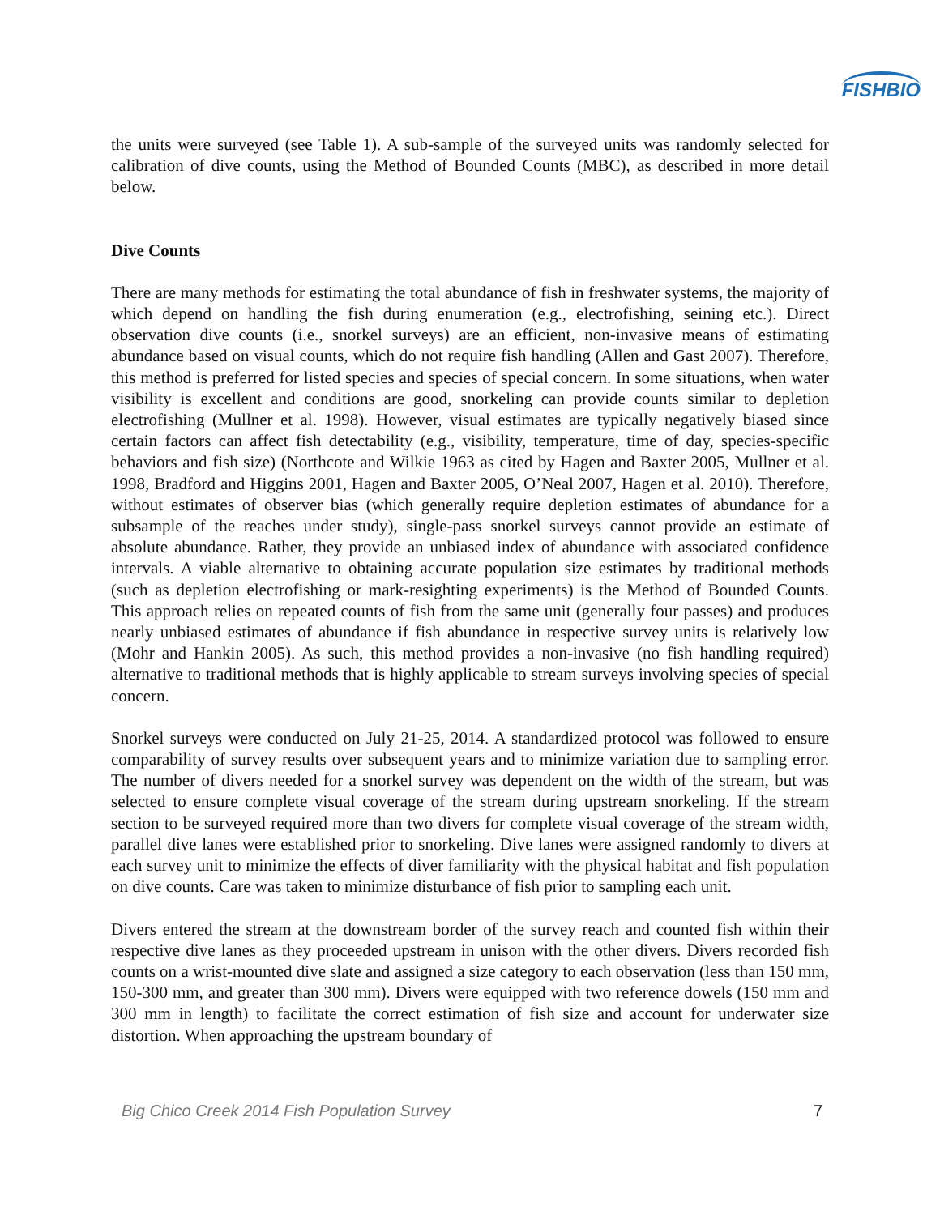FISHBIO
the units were surveyed (see Table 1). A sub-sample of the surveyed units was randomly selected for calibration of dive counts, using the Method of Bounded Counts (MBC), as described in more detail below.
Dive Counts
There are many methods for estimating the total abundance of fish in freshwater systems, the majority of which depend on handling the fish during enumeration (e.g., electrofishing, seining etc.). Direct observation dive counts (i.e., snorkel surveys) are an efficient, non-invasive means of estimating abundance based on visual counts, which do not require fish handling (Allen and Gast 2007). Therefore, this method is preferred for listed species and species of special concern. In some situations, when water visibility is excellent and conditions are good, snorkeling can provide counts similar to depletion electrofishing (Mullner et al. 1998). However, visual estimates are typically negatively biased since certain factors can affect fish detectability (e.g., visibility, temperature, time of day, species-specific behaviors and fish size) (Northcote and Wilkie 1963 as cited by Hagen and Baxter 2005, Mullner et al. 1998, Bradford and Higgins 2001, Hagen and Baxter 2005, O’Neal 2007, Hagen et al. 2010). Therefore, without estimates of observer bias (which generally require depletion estimates of abundance for a subsample of the reaches under study), single-pass snorkel surveys cannot provide an estimate of absolute abundance. Rather, they provide an unbiased index of abundance with associated confidence intervals. A viable alternative to obtaining accurate population size estimates by traditional methods (such as depletion electrofishing or mark-resighting experiments) is the Method of Bounded Counts. This approach relies on repeated counts of fish from the same unit (generally four passes) and produces nearly unbiased estimates of abundance if fish abundance in respective survey units is relatively low (Mohr and Hankin 2005). As such, this method provides a non-invasive (no fish handling required) alternative to traditional methods that is highly applicable to stream surveys involving species of special concern.
Snorkel surveys were conducted on July 21-25, 2014. A standardized protocol was followed to ensure comparability of survey results over subsequent years and to minimize variation due to sampling error. The number of divers needed for a snorkel survey was dependent on the width of the stream, but was selected to ensure complete visual coverage of the stream during upstream snorkeling. If the stream section to be surveyed required more than two divers for complete visual coverage of the stream width, parallel dive lanes were established prior to snorkeling. Dive lanes were assigned randomly to divers at each survey unit to minimize the effects of diver familiarity with the physical habitat and fish population on dive counts. Care was taken to minimize disturbance of fish prior to sampling each unit.
Divers entered the stream at the downstream border of the survey reach and counted fish within their respective dive lanes as they proceeded upstream in unison with the other divers. Divers recorded fish counts on a wrist-mounted dive slate and assigned a size category to each observation (less than 150 mm, 150-300 mm, and greater than 300 mm). Divers were equipped with two reference dowels (150 mm and 300 mm in length) to facilitate the correct estimation of fish size and account for underwater size distortion. When approaching the upstream boundary of
Big Chico Creek 2014 Fish Population Survey 7